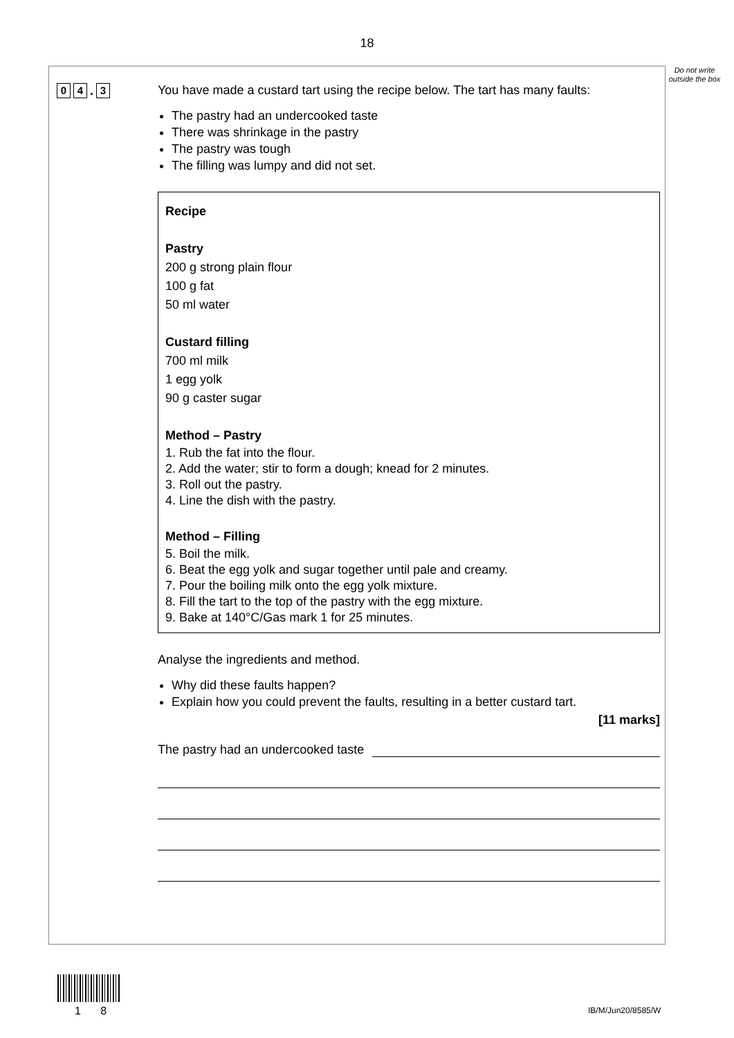18
Do not write outside the box
0 4. 3
You have made a custard tart using the recipe below. The tart has many faults:
The pastry had an undercooked taste
There was shrinkage in the pastry
The pastry was tough
The filling was lumpy and did not set.
Recipe
Pastry
200 g strong plain flour
100 g fat
50 ml water
Custard filling
700 ml milk
1 egg yolk
90 g caster sugar
Method – Pastry
1. Rub the fat into the flour.
2. Add the water; stir to form a dough; knead for 2 minutes.
3. Roll out the pastry.
4. Line the dish with the pastry.
Method – Filling
5. Boil the milk.
6. Beat the egg yolk and sugar together until pale and creamy.
7. Pour the boiling milk onto the egg yolk mixture.
8. Fill the tart to the top of the pastry with the egg mixture.
9. Bake at 140°C/Gas mark 1 for 25 minutes.
Analyse the ingredients and method.
Why did these faults happen?
Explain how you could prevent the faults, resulting in a better custard tart.
[11 marks]
The pastry had an undercooked taste
1 8 IB/M/Jun20/8585/W